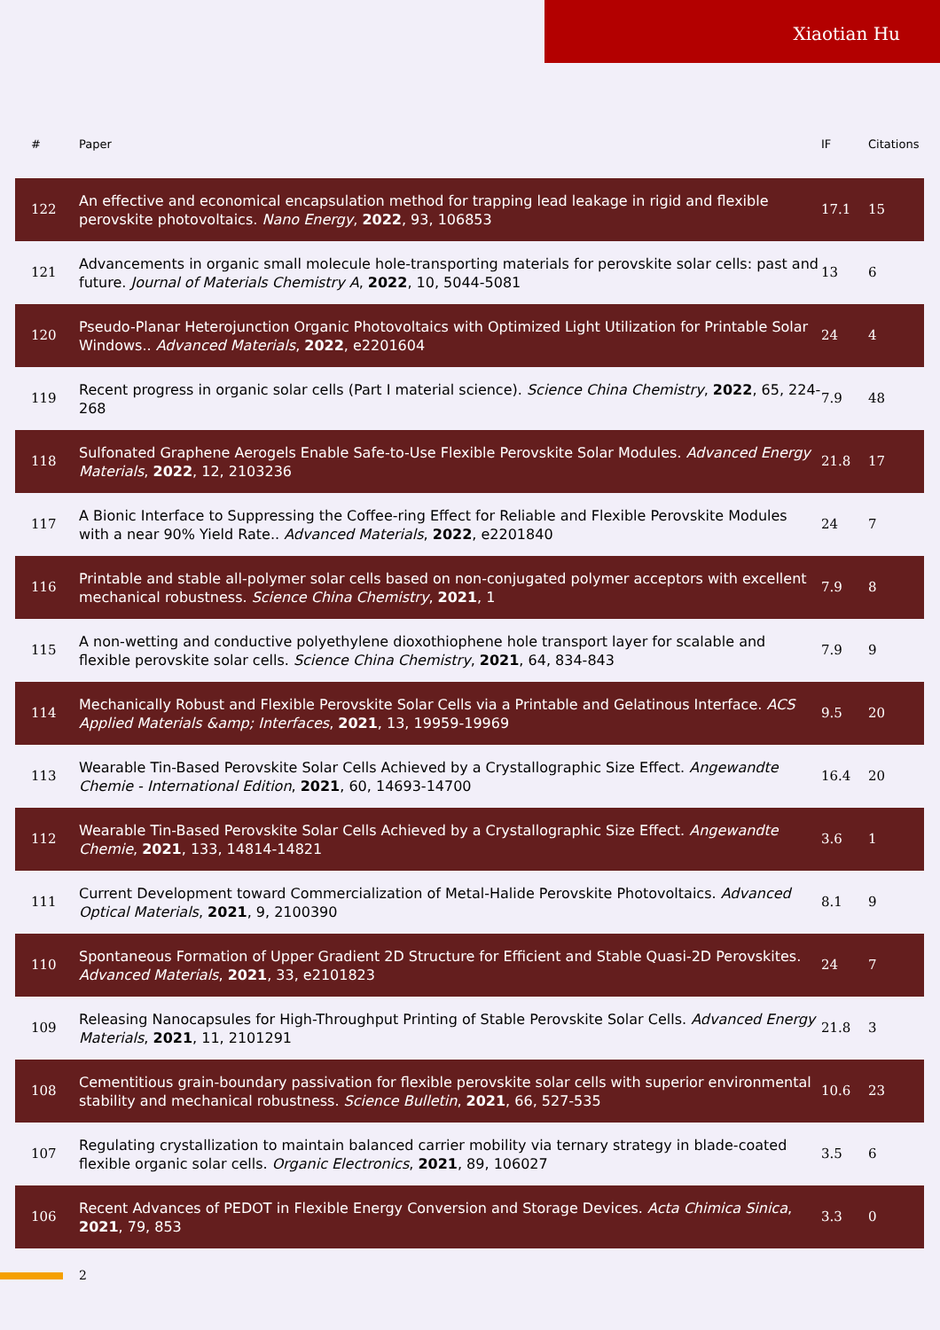Xiaotian Hu
| # | Paper | IF | Citations |
| --- | --- | --- | --- |
| 122 | An effective and economical encapsulation method for trapping lead leakage in rigid and flexible perovskite photovoltaics. Nano Energy , 2022 , 93, 106853 | 17.1 | 15 |
| 121 | Advancements in organic small molecule hole-transporting materials for perovskite solar cells: past and future. Journal of Materials Chemistry A , 2022 , 10, 5044-5081 | 13 | 6 |
| 120 | Pseudo-Planar Heterojunction Organic Photovoltaics with Optimized Light Utilization for Printable Solar Windows.. Advanced Materials , 2022 , e2201604 | 24 | 4 |
| 119 | Recent progress in organic solar cells (Part I material science). Science China Chemistry , 2022 , 65, 224-268 | 7.9 | 48 |
| 118 | Sulfonated Graphene Aerogels Enable Safe-to-Use Flexible Perovskite Solar Modules. Advanced Energy Materials , 2022 , 12, 2103236 | 21.8 | 17 |
| 117 | A Bionic Interface to Suppressing the Coffee-ring Effect for Reliable and Flexible Perovskite Modules with a near 90% Yield Rate.. Advanced Materials , 2022 , e2201840 | 24 | 7 |
| 116 | Printable and stable all-polymer solar cells based on non-conjugated polymer acceptors with excellent mechanical robustness. Science China Chemistry , 2021 , 1 | 7.9 | 8 |
| 115 | A non-wetting and conductive polyethylene dioxothiophene hole transport layer for scalable and flexible perovskite solar cells. Science China Chemistry , 2021 , 64, 834-843 | 7.9 | 9 |
| 114 | Mechanically Robust and Flexible Perovskite Solar Cells via a Printable and Gelatinous Interface. ACS Applied Materials &amp; Interfaces , 2021 , 13, 19959-19969 | 9.5 | 20 |
| 113 | Wearable Tin-Based Perovskite Solar Cells Achieved by a Crystallographic Size Effect. Angewandte Chemie - International Edition , 2021 , 60, 14693-14700 | 16.4 | 20 |
| 112 | Wearable Tin-Based Perovskite Solar Cells Achieved by a Crystallographic Size Effect. Angewandte Chemie , 2021 , 133, 14814-14821 | 3.6 | 1 |
| 111 | Current Development toward Commercialization of Metal-Halide Perovskite Photovoltaics. Advanced Optical Materials , 2021 , 9, 2100390 | 8.1 | 9 |
| 110 | Spontaneous Formation of Upper Gradient 2D Structure for Efficient and Stable Quasi-2D Perovskites. Advanced Materials , 2021 , 33, e2101823 | 24 | 7 |
| 109 | Releasing Nanocapsules for High-Throughput Printing of Stable Perovskite Solar Cells. Advanced Energy Materials , 2021 , 11, 2101291 | 21.8 | 3 |
| 108 | Cementitious grain-boundary passivation for flexible perovskite solar cells with superior environmental stability and mechanical robustness. Science Bulletin , 2021 , 66, 527-535 | 10.6 | 23 |
| 107 | Regulating crystallization to maintain balanced carrier mobility via ternary strategy in blade-coated flexible organic solar cells. Organic Electronics , 2021 , 89, 106027 | 3.5 | 6 |
| 106 | Recent Advances of PEDOT in Flexible Energy Conversion and Storage Devices. Acta Chimica Sinica , 2021 , 79, 853 | 3.3 | 0 |
2